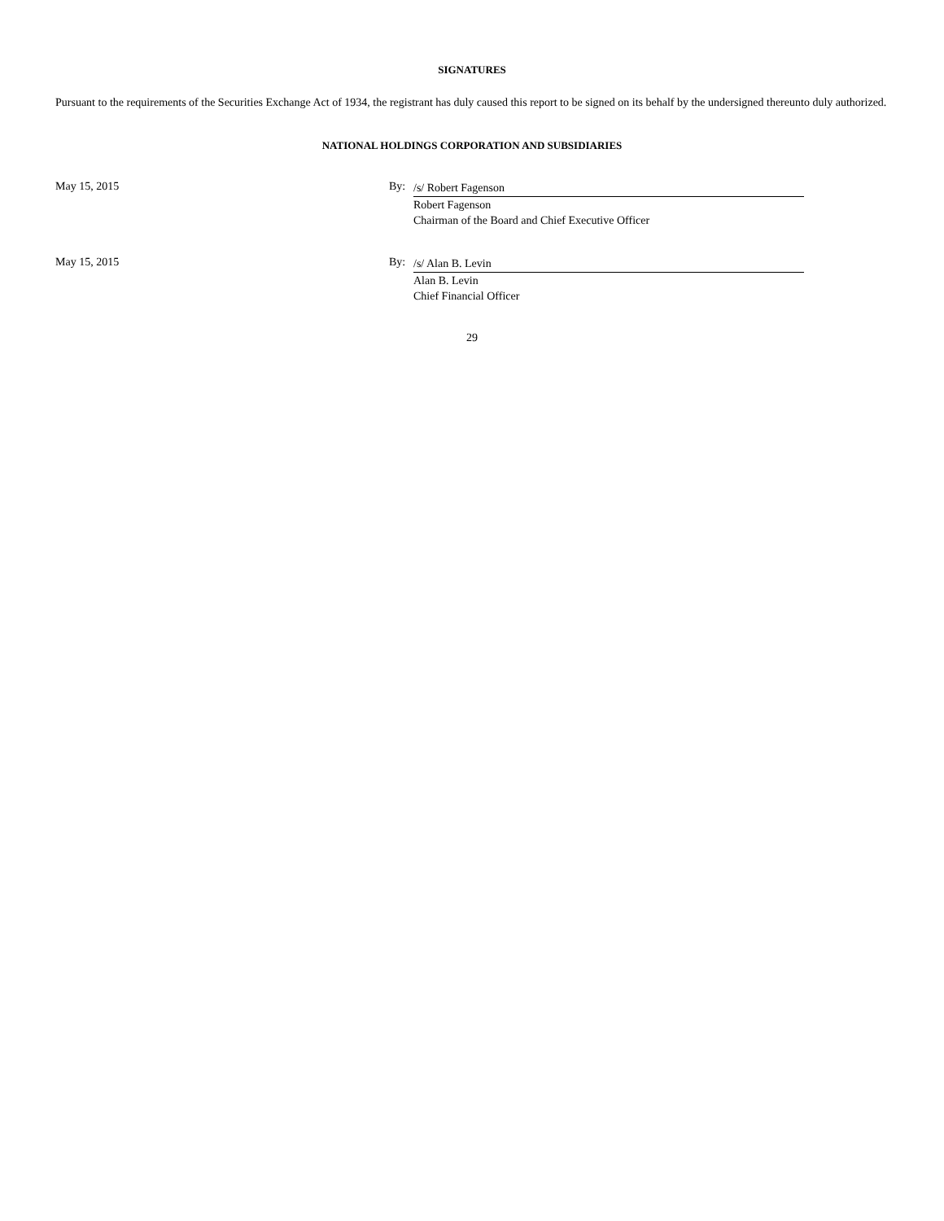SIGNATURES
Pursuant to the requirements of the Securities Exchange Act of 1934, the registrant has duly caused this report to be signed on its behalf by the undersigned thereunto duly authorized.
NATIONAL HOLDINGS CORPORATION AND SUBSIDIARIES
May 15, 2015 By:
/s/ Robert Fagenson
Robert Fagenson
Chairman of the Board and Chief Executive Officer
May 15, 2015 By:
/s/ Alan B. Levin
Alan B. Levin
Chief Financial Officer
29